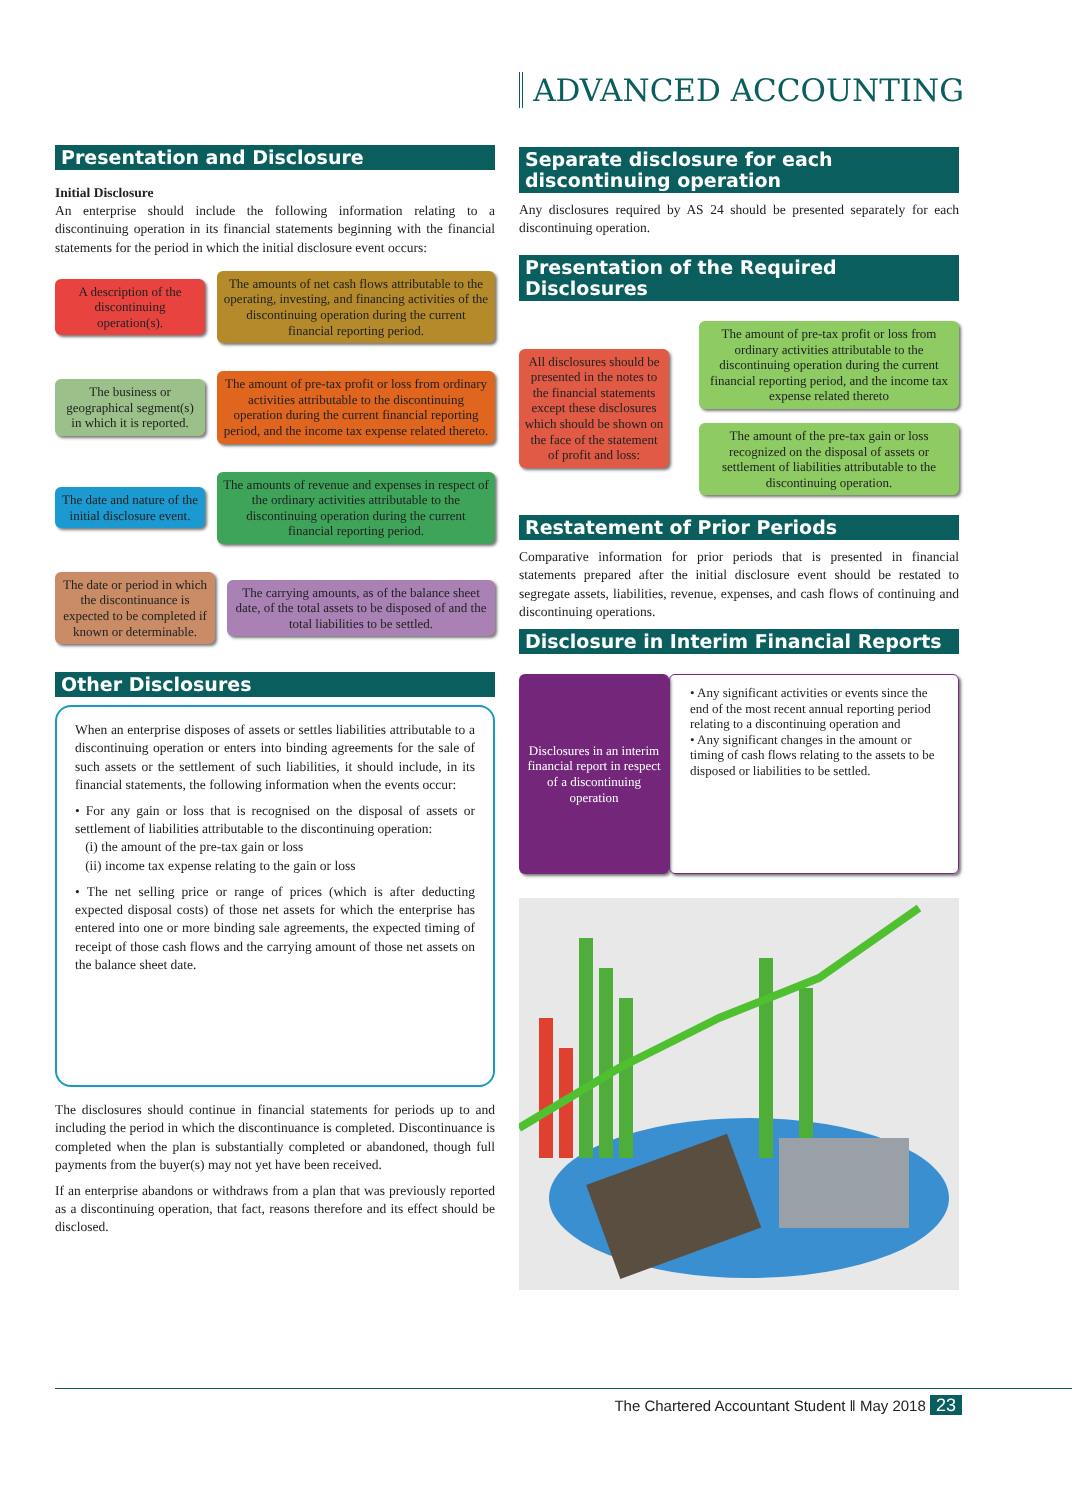ADVANCED ACCOUNTING
Presentation and Disclosure
Initial Disclosure
An enterprise should include the following information relating to a discontinuing operation in its financial statements beginning with the financial statements for the period in which the initial disclosure event occurs:
A description of the discontinuing operation(s).
The amounts of net cash flows attributable to the operating, investing, and financing activities of the discontinuing operation during the current financial reporting period.
The business or geographical segment(s) in which it is reported.
The amount of pre-tax profit or loss from ordinary activities attributable to the discontinuing operation during the current financial reporting period, and the income tax expense related thereto.
The date and nature of the initial disclosure event.
The amounts of revenue and expenses in respect of the ordinary activities attributable to the discontinuing operation during the current financial reporting period.
The date or period in which the discontinuance is expected to be completed if known or determinable.
The carrying amounts, as of the balance sheet date, of the total assets to be disposed of and the total liabilities to be settled.
Other Disclosures
When an enterprise disposes of assets or settles liabilities attributable to a discontinuing operation or enters into binding agreements for the sale of such assets or the settlement of such liabilities, it should include, in its financial statements, the following information when the events occur:
• For any gain or loss that is recognised on the disposal of assets or settlement of liabilities attributable to the discontinuing operation:
(i) the amount of the pre-tax gain or loss
(ii) income tax expense relating to the gain or loss
• The net selling price or range of prices (which is after deducting expected disposal costs) of those net assets for which the enterprise has entered into one or more binding sale agreements, the expected timing of receipt of those cash flows and the carrying amount of those net assets on the balance sheet date.
The disclosures should continue in financial statements for periods up to and including the period in which the discontinuance is completed. Discontinuance is completed when the plan is substantially completed or abandoned, though full payments from the buyer(s) may not yet have been received.
If an enterprise abandons or withdraws from a plan that was previously reported as a discontinuing operation, that fact, reasons therefore and its effect should be disclosed.
Separate disclosure for each discontinuing operation
Any disclosures required by AS 24 should be presented separately for each discontinuing operation.
Presentation of the Required Disclosures
All disclosures should be presented in the notes to the financial statements except these disclosures which should be shown on the face of the statement of profit and loss:
The amount of pre-tax profit or loss from ordinary activities attributable to the discontinuing operation during the current financial reporting period, and the income tax expense related thereto
The amount of the pre-tax gain or loss recognized on the disposal of assets or settlement of liabilities attributable to the discontinuing operation.
Restatement of Prior Periods
Comparative information for prior periods that is presented in financial statements prepared after the initial disclosure event should be restated to segregate assets, liabilities, revenue, expenses, and cash flows of continuing and discontinuing operations.
Disclosure in Interim Financial Reports
Disclosures in an interim financial report in respect of a discontinuing operation
• Any significant activities or events since the end of the most recent annual reporting period relating to a discontinuing operation and
• Any significant changes in the amount or timing of cash flows relating to the assets to be disposed or liabilities to be settled.
The Chartered Accountant Student ‖ May 2018 23